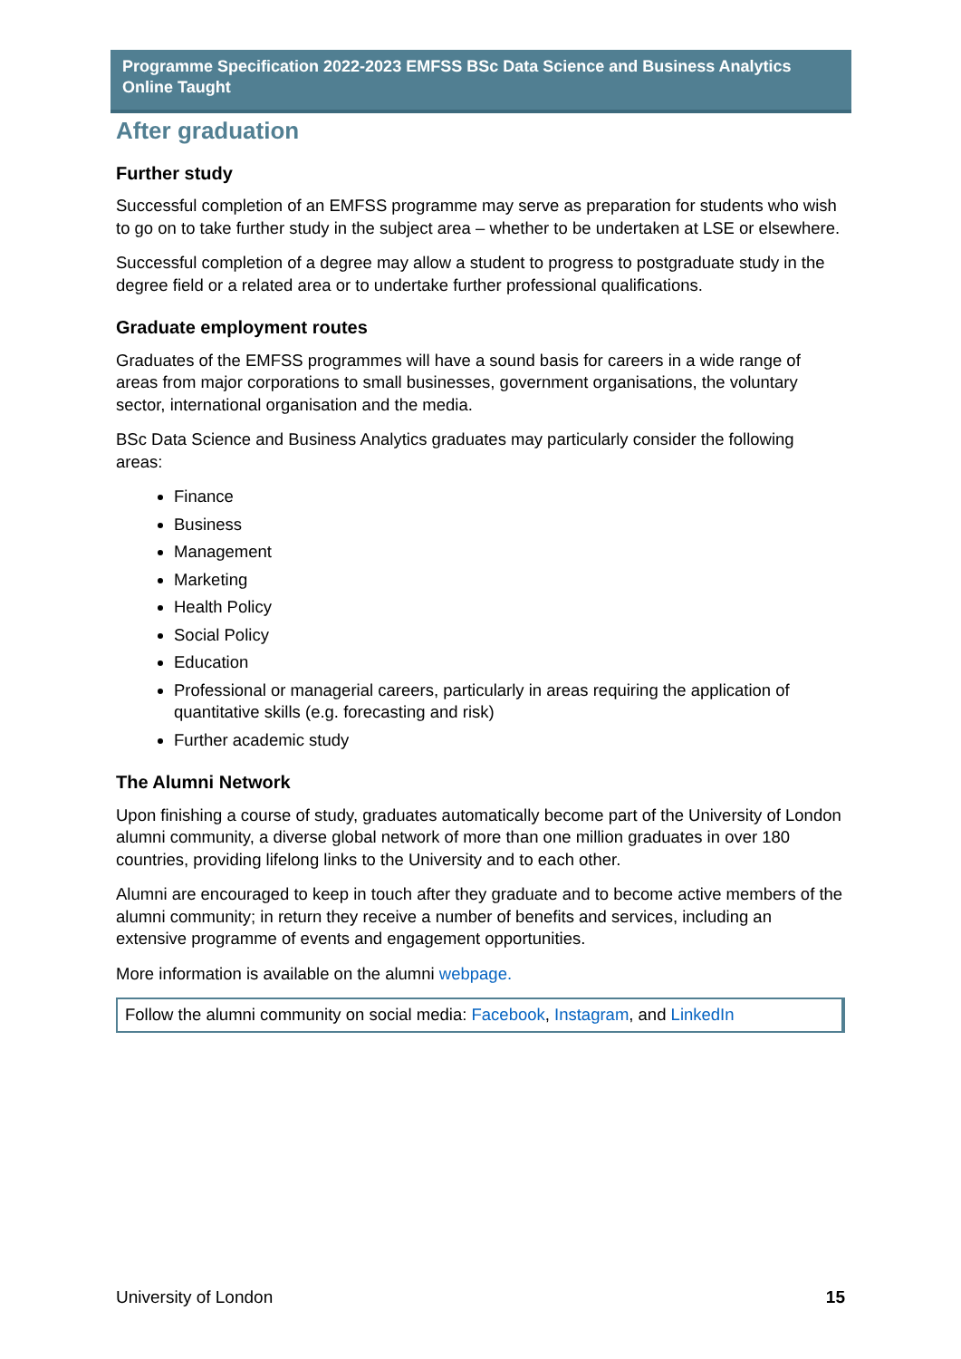Programme Specification 2022-2023 EMFSS BSc Data Science and Business Analytics Online Taught
After graduation
Further study
Successful completion of an EMFSS programme may serve as preparation for students who wish to go on to take further study in the subject area – whether to be undertaken at LSE or elsewhere.
Successful completion of a degree may allow a student to progress to postgraduate study in the degree field or a related area or to undertake further professional qualifications.
Graduate employment routes
Graduates of the EMFSS programmes will have a sound basis for careers in a wide range of areas from major corporations to small businesses, government organisations, the voluntary sector, international organisation and the media.
BSc Data Science and Business Analytics graduates may particularly consider the following areas:
Finance
Business
Management
Marketing
Health Policy
Social Policy
Education
Professional or managerial careers, particularly in areas requiring the application of quantitative skills (e.g. forecasting and risk)
Further academic study
The Alumni Network
Upon finishing a course of study, graduates automatically become part of the University of London alumni community, a diverse global network of more than one million graduates in over 180 countries, providing lifelong links to the University and to each other.
Alumni are encouraged to keep in touch after they graduate and to become active members of the alumni community; in return they receive a number of benefits and services, including an extensive programme of events and engagement opportunities.
More information is available on the alumni webpage.
Follow the alumni community on social media: Facebook, Instagram, and LinkedIn
University of London 15